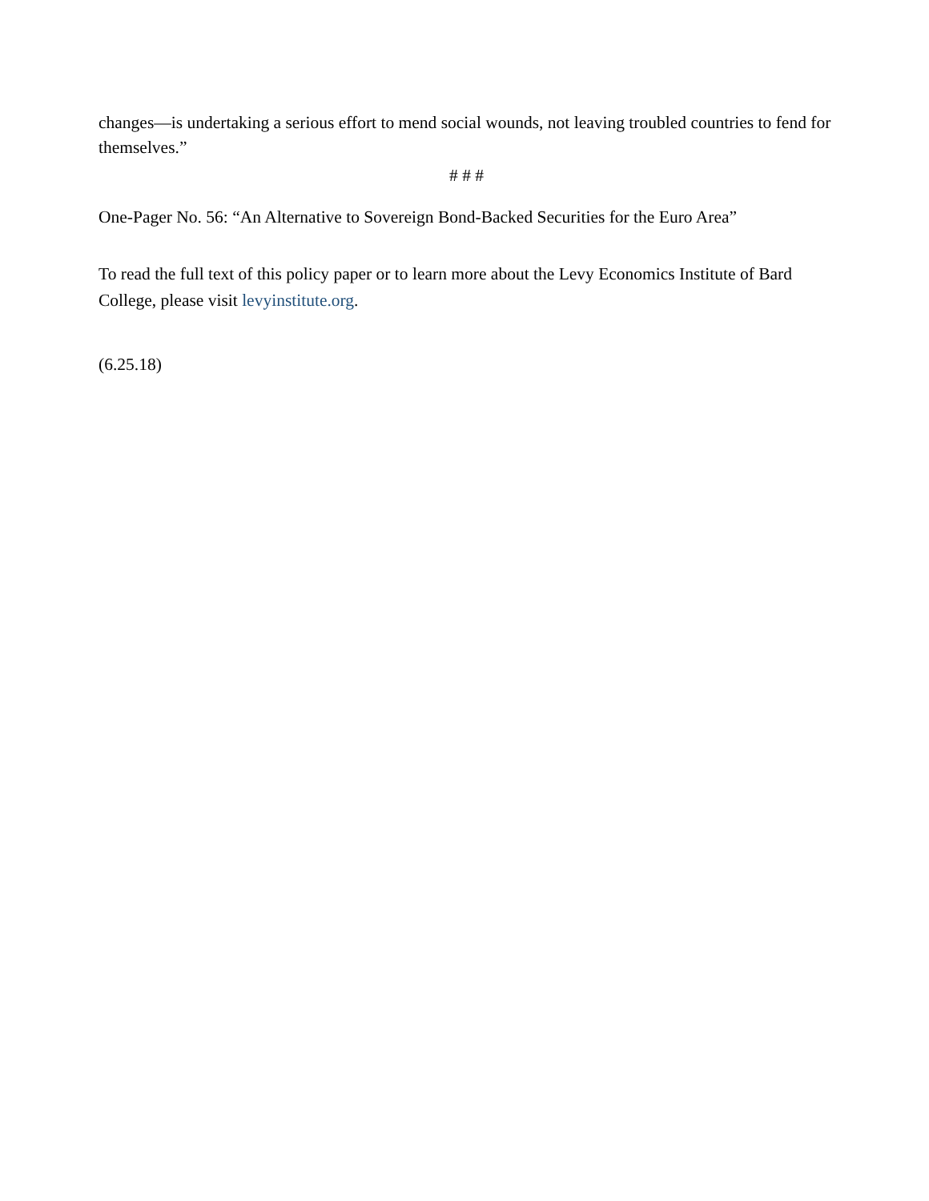changes—is undertaking a serious effort to mend social wounds, not leaving troubled countries to fend for themselves.”
# # #
One-Pager No. 56: “An Alternative to Sovereign Bond-Backed Securities for the Euro Area”
To read the full text of this policy paper or to learn more about the Levy Economics Institute of Bard College, please visit levyinstitute.org.
(6.25.18)